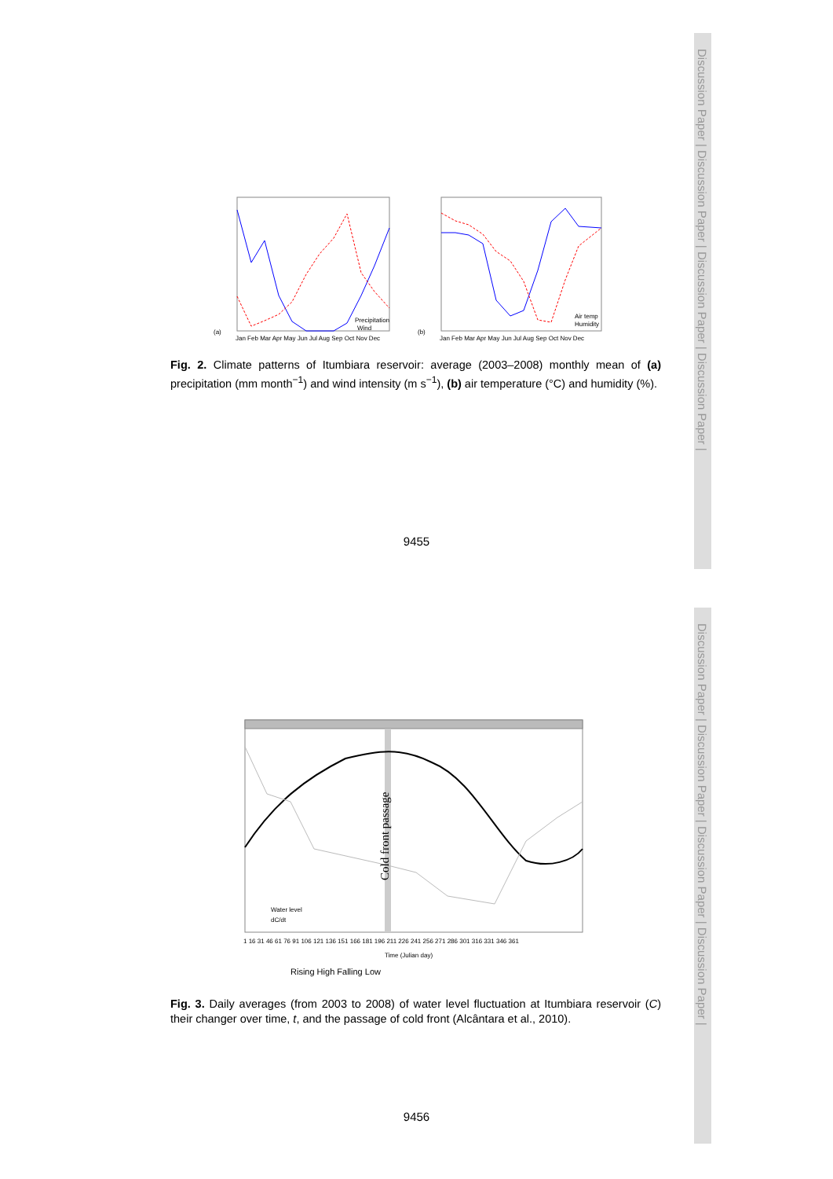Discussion Paper | Discussion Paper | Discussion Paper | Discussion Paper |
Discussion Paper | Discussion Paper | Discussion Paper | Discussion Paper |
(a)
(b)
Precipitation
Wind
Air temp
Humidity
Jan Feb Mar Apr May Jun Jul Aug Sep Oct Nov Dec
Jan Feb Mar Apr May Jun Jul Aug Sep Oct Nov Dec
Fig. 2. Climate patterns of Itumbiara reservoir: average (2003–2008) monthly mean of (a) precipitation (mm month<sup>−1</sup>) and wind intensity (m s<sup>−1</sup>), (b) air temperature (°C) and humidity (%).
9455
Cold front passage
Water level
dC/dt
1 16 31 46 61 76 91 106 121 136 151 166 181 196 211 226 241 256 271 286 301 316 331 346 361
Time (Julian day)
Rising High Falling Low
Fig. 3. Daily averages (from 2003 to 2008) of water level fluctuation at Itumbiara reservoir (C) their changer over time, t, and the passage of cold front (Alcântara et al., 2010).
9456